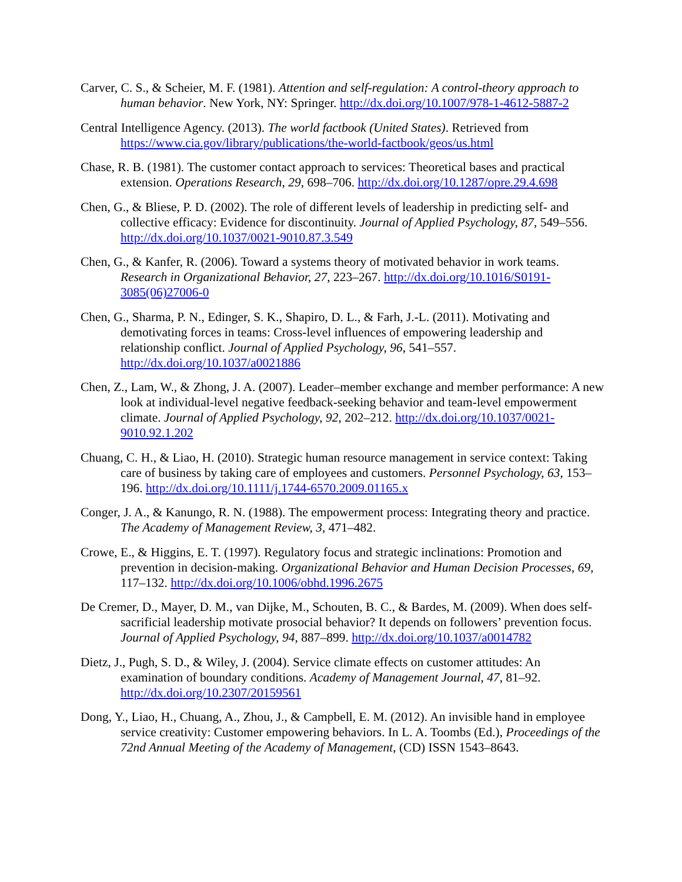Carver, C. S., & Scheier, M. F. (1981). Attention and self-regulation: A control-theory approach to human behavior. New York, NY: Springer. http://dx.doi.org/10.1007/978-1-4612-5887-2
Central Intelligence Agency. (2013). The world factbook (United States). Retrieved from https://www.cia.gov/library/publications/the-world-factbook/geos/us.html
Chase, R. B. (1981). The customer contact approach to services: Theoretical bases and practical extension. Operations Research, 29, 698–706. http://dx.doi.org/10.1287/opre.29.4.698
Chen, G., & Bliese, P. D. (2002). The role of different levels of leadership in predicting self- and collective efficacy: Evidence for discontinuity. Journal of Applied Psychology, 87, 549–556. http://dx.doi.org/10.1037/0021-9010.87.3.549
Chen, G., & Kanfer, R. (2006). Toward a systems theory of motivated behavior in work teams. Research in Organizational Behavior, 27, 223–267. http://dx.doi.org/10.1016/S0191-3085(06)27006-0
Chen, G., Sharma, P. N., Edinger, S. K., Shapiro, D. L., & Farh, J.-L. (2011). Motivating and demotivating forces in teams: Cross-level influences of empowering leadership and relationship conflict. Journal of Applied Psychology, 96, 541–557. http://dx.doi.org/10.1037/a0021886
Chen, Z., Lam, W., & Zhong, J. A. (2007). Leader–member exchange and member performance: A new look at individual-level negative feedback-seeking behavior and team-level empowerment climate. Journal of Applied Psychology, 92, 202–212. http://dx.doi.org/10.1037/0021-9010.92.1.202
Chuang, C. H., & Liao, H. (2010). Strategic human resource management in service context: Taking care of business by taking care of employees and customers. Personnel Psychology, 63, 153–196. http://dx.doi.org/10.1111/j.1744-6570.2009.01165.x
Conger, J. A., & Kanungo, R. N. (1988). The empowerment process: Integrating theory and practice. The Academy of Management Review, 3, 471–482.
Crowe, E., & Higgins, E. T. (1997). Regulatory focus and strategic inclinations: Promotion and prevention in decision-making. Organizational Behavior and Human Decision Processes, 69, 117–132. http://dx.doi.org/10.1006/obhd.1996.2675
De Cremer, D., Mayer, D. M., van Dijke, M., Schouten, B. C., & Bardes, M. (2009). When does self-sacrificial leadership motivate prosocial behavior? It depends on followers’ prevention focus. Journal of Applied Psychology, 94, 887–899. http://dx.doi.org/10.1037/a0014782
Dietz, J., Pugh, S. D., & Wiley, J. (2004). Service climate effects on customer attitudes: An examination of boundary conditions. Academy of Management Journal, 47, 81–92. http://dx.doi.org/10.2307/20159561
Dong, Y., Liao, H., Chuang, A., Zhou, J., & Campbell, E. M. (2012). An invisible hand in employee service creativity: Customer empowering behaviors. In L. A. Toombs (Ed.), Proceedings of the 72nd Annual Meeting of the Academy of Management, (CD) ISSN 1543–8643.